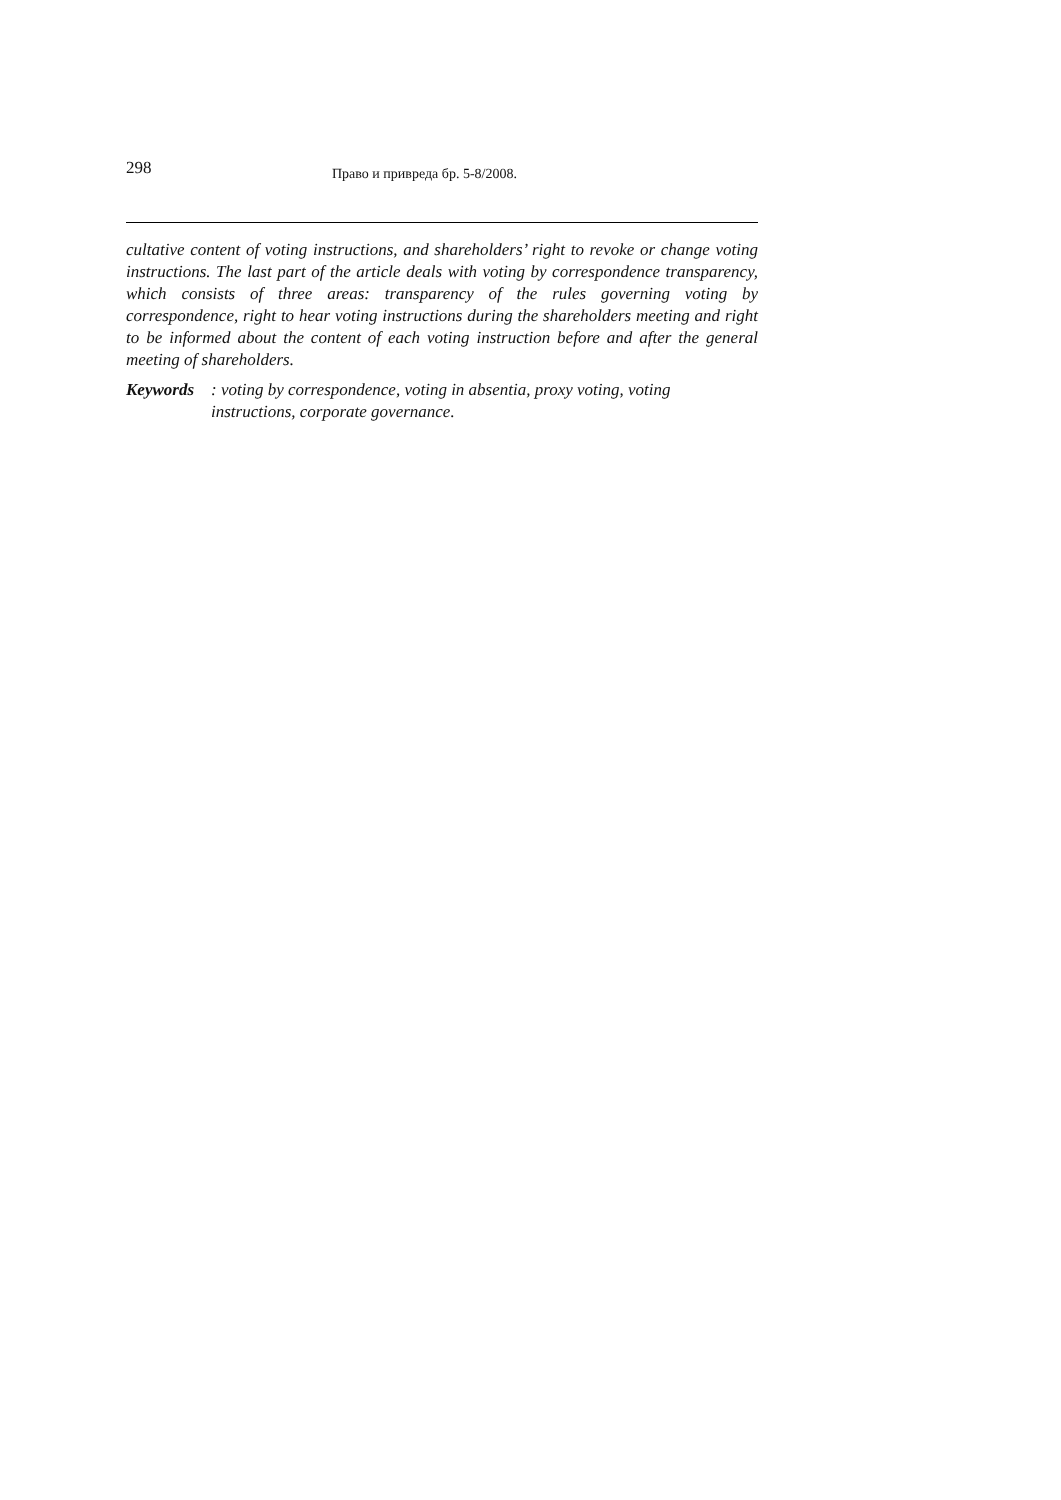298
Право и привреда бр. 5-8/2008.
cultative content of voting instructions, and shareholders’ right to revoke or change voting instructions. The last part of the article deals with voting by correspondence transparency, which consists of three areas: transparency of the rules governing voting by correspondence, right to hear voting instructions during the shareholders meeting and right to be informed about the content of each voting instruction before and after the general meeting of shareholders.
Keywords: voting by correspondence, voting in absentia, proxy voting, voting instructions, corporate governance.